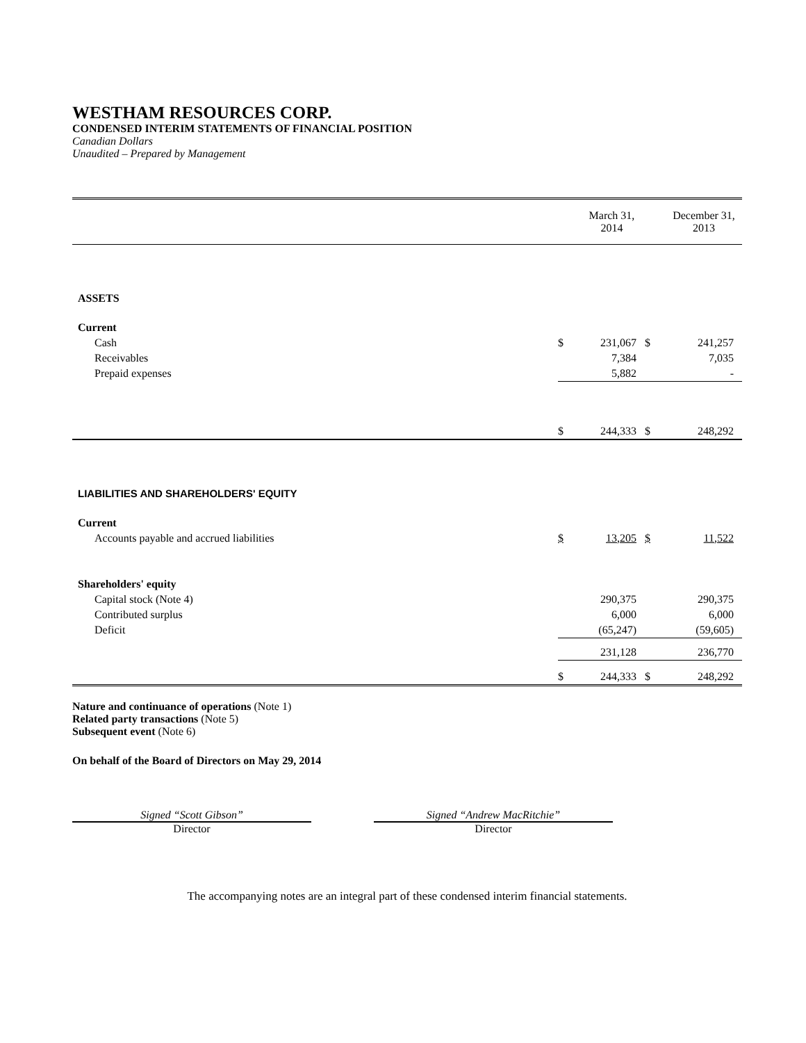WESTHAM RESOURCES CORP.
CONDENSED INTERIM STATEMENTS OF FINANCIAL POSITION
Canadian Dollars
Unaudited – Prepared by Management
| | | March 31, 2014 | | December 31, 2013 |
| --- | --- | --- | --- | --- |
| ASSETS | | | | |
| Current | | | | |
| Cash | $ | 231,067 | $ | 241,257 |
| Receivables | | 7,384 | | 7,035 |
| Prepaid expenses | | 5,882 | | - |
| | $ | 244,333 | $ | 248,292 |
| LIABILITIES AND SHAREHOLDERS' EQUITY | | | | |
| Current | | | | |
| Accounts payable and accrued liabilities | $ | 13,205 | $ | 11,522 |
| Shareholders' equity | | | | |
| Capital stock (Note 4) | | 290,375 | | 290,375 |
| Contributed surplus | | 6,000 | | 6,000 |
| Deficit | | (65,247) | | (59,605) |
| | | 231,128 | | 236,770 |
| | $ | 244,333 | $ | 248,292 |
Nature and continuance of operations (Note 1)
Related party transactions (Note 5)
Subsequent event (Note 6)
On behalf of the Board of Directors on May 29, 2014
Signed “Scott Gibson”
Director
Signed “Andrew MacRitchie”
Director
The accompanying notes are an integral part of these condensed interim financial statements.